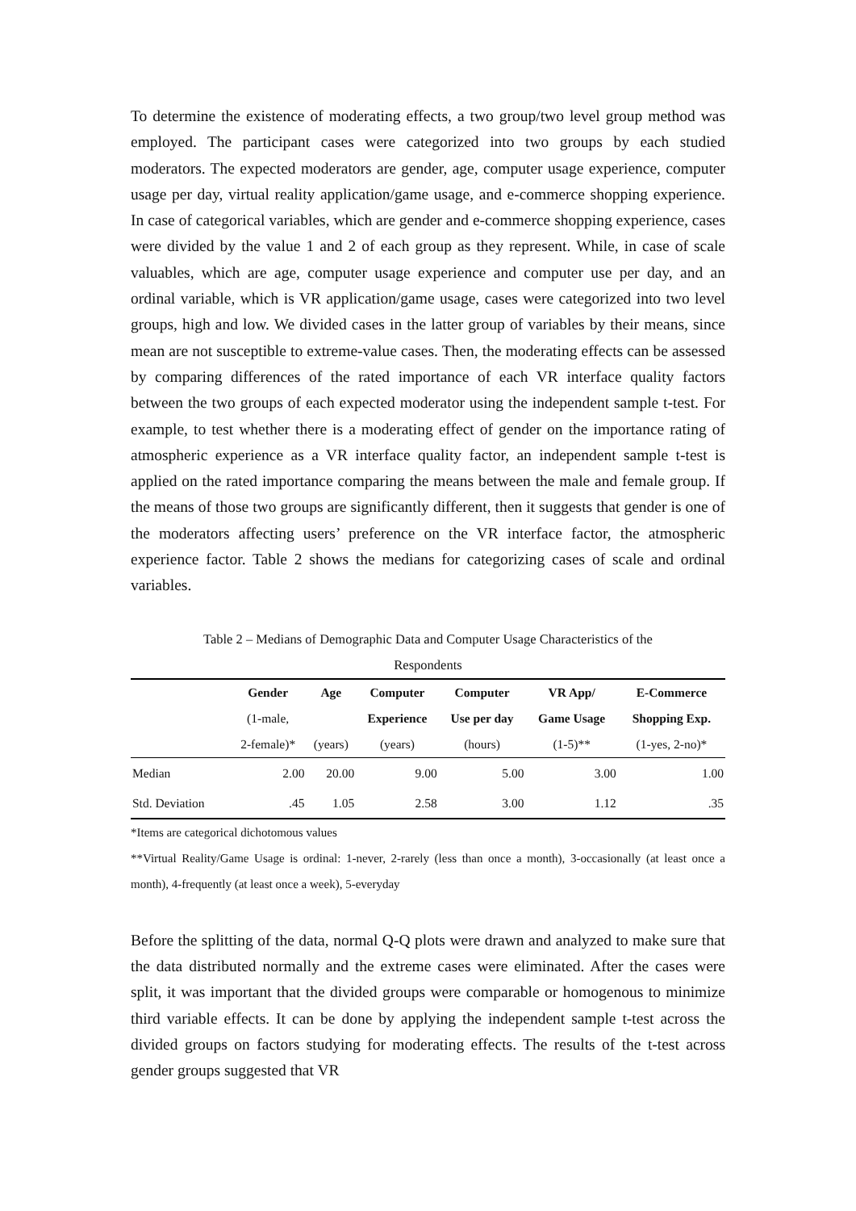To determine the existence of moderating effects, a two group/two level group method was employed. The participant cases were categorized into two groups by each studied moderators. The expected moderators are gender, age, computer usage experience, computer usage per day, virtual reality application/game usage, and e-commerce shopping experience. In case of categorical variables, which are gender and e-commerce shopping experience, cases were divided by the value 1 and 2 of each group as they represent. While, in case of scale valuables, which are age, computer usage experience and computer use per day, and an ordinal variable, which is VR application/game usage, cases were categorized into two level groups, high and low. We divided cases in the latter group of variables by their means, since mean are not susceptible to extreme-value cases. Then, the moderating effects can be assessed by comparing differences of the rated importance of each VR interface quality factors between the two groups of each expected moderator using the independent sample t-test. For example, to test whether there is a moderating effect of gender on the importance rating of atmospheric experience as a VR interface quality factor, an independent sample t-test is applied on the rated importance comparing the means between the male and female group. If the means of those two groups are significantly different, then it suggests that gender is one of the moderators affecting users’ preference on the VR interface factor, the atmospheric experience factor. Table 2 shows the medians for categorizing cases of scale and ordinal variables.
Table 2 – Medians of Demographic Data and Computer Usage Characteristics of the
Respondents
| | Gender (1-male, 2-female)* | Age (years) | Computer Experience (years) | Computer Use per day (hours) | VR App/ Game Usage (1-5)** | E-Commerce Shopping Exp. (1-yes, 2-no)* |
| --- | --- | --- | --- | --- | --- | --- |
| Median | 2.00 | 20.00 | 9.00 | 5.00 | 3.00 | 1.00 |
| Std. Deviation | .45 | 1.05 | 2.58 | 3.00 | 1.12 | .35 |
*Items are categorical dichotomous values
**Virtual Reality/Game Usage is ordinal: 1-never, 2-rarely (less than once a month), 3-occasionally (at least once a month), 4-frequently (at least once a week), 5-everyday
Before the splitting of the data, normal Q-Q plots were drawn and analyzed to make sure that the data distributed normally and the extreme cases were eliminated. After the cases were split, it was important that the divided groups were comparable or homogenous to minimize third variable effects. It can be done by applying the independent sample t-test across the divided groups on factors studying for moderating effects. The results of the t-test across gender groups suggested that VR